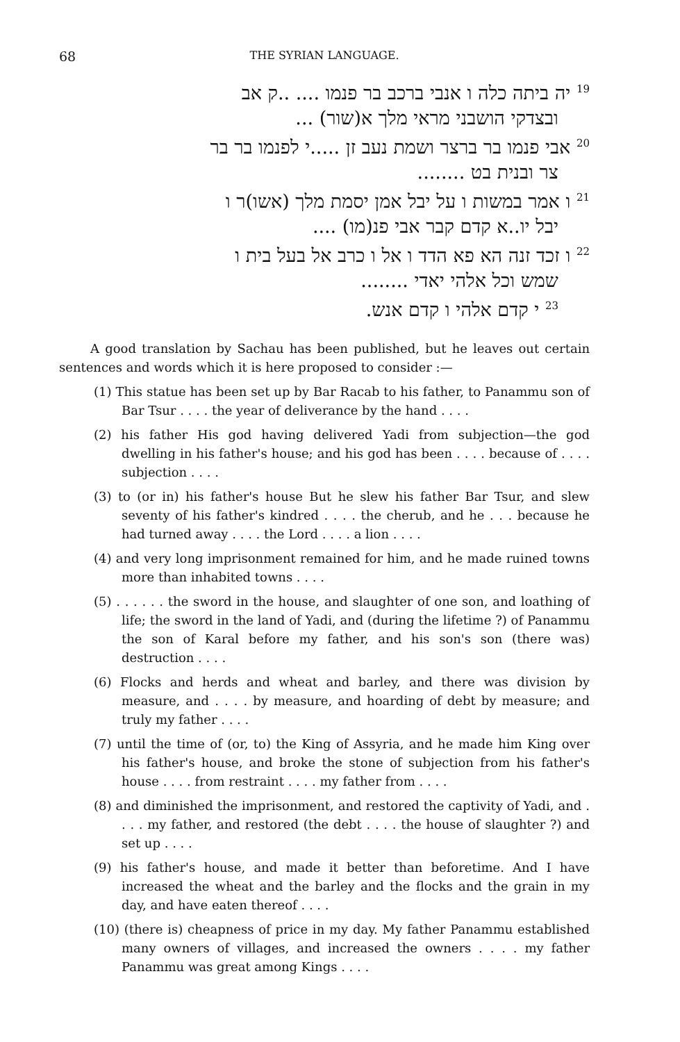68 THE SYRIAN LANGUAGE.
<sup>19</sup> יה ביתה כלה ו אנבי ברכב בר פנמו .... ..ק אב
ובצדקי הושבני מראי מלך א(שור) ...
<sup>20</sup> אבי פנמו בר ברצר ושמת נעב זן .....י לפנמו בר בר
צר ובנית בט ........
<sup>21</sup> ו אמר במשות ו על יבל אמן יסמת מלך (אשו)ר ו
יבל יו..א קדם קבר אבי פנ(מו) ....
<sup>22</sup> ו זכד זנה הא פא הדד ו אל ו כרב אל בעל בית ו
שמש וכל אלהי יאדי ........
<sup>23</sup> י קדם אלהי ו קדם אנש.
A good translation by Sachau has been published, but he leaves out certain sentences and words which it is here proposed to consider :—
(1) This statue has been set up by Bar Racab to his father, to Panammu son of Bar Tsur . . . . the year of deliverance by the hand . . . .
(2) his father His god having delivered Yadi from subjection—the god dwelling in his father's house; and his god has been . . . . because of . . . . subjection . . . .
(3) to (or in) his father's house But he slew his father Bar Tsur, and slew seventy of his father's kindred . . . . the cherub, and he . . . because he had turned away . . . . the Lord . . . . a lion . . . .
(4) and very long imprisonment remained for him, and he made ruined towns more than inhabited towns . . . .
(5) . . . . . . the sword in the house, and slaughter of one son, and loathing of life; the sword in the land of Yadi, and (during the lifetime ?) of Panammu the son of Karal before my father, and his son's son (there was) destruction . . . .
(6) Flocks and herds and wheat and barley, and there was division by measure, and . . . . by measure, and hoarding of debt by measure; and truly my father . . . .
(7) until the time of (or, to) the King of Assyria, and he made him King over his father's house, and broke the stone of subjection from his father's house . . . . from restraint . . . . my father from . . . .
(8) and diminished the imprisonment, and restored the captivity of Yadi, and . . . . my father, and restored (the debt . . . . the house of slaughter ?) and set up . . . .
(9) his father's house, and made it better than beforetime. And I have increased the wheat and the barley and the flocks and the grain in my day, and have eaten thereof . . . .
(10) (there is) cheapness of price in my day. My father Panammu established many owners of villages, and increased the owners . . . . my father Panammu was great among Kings . . . .